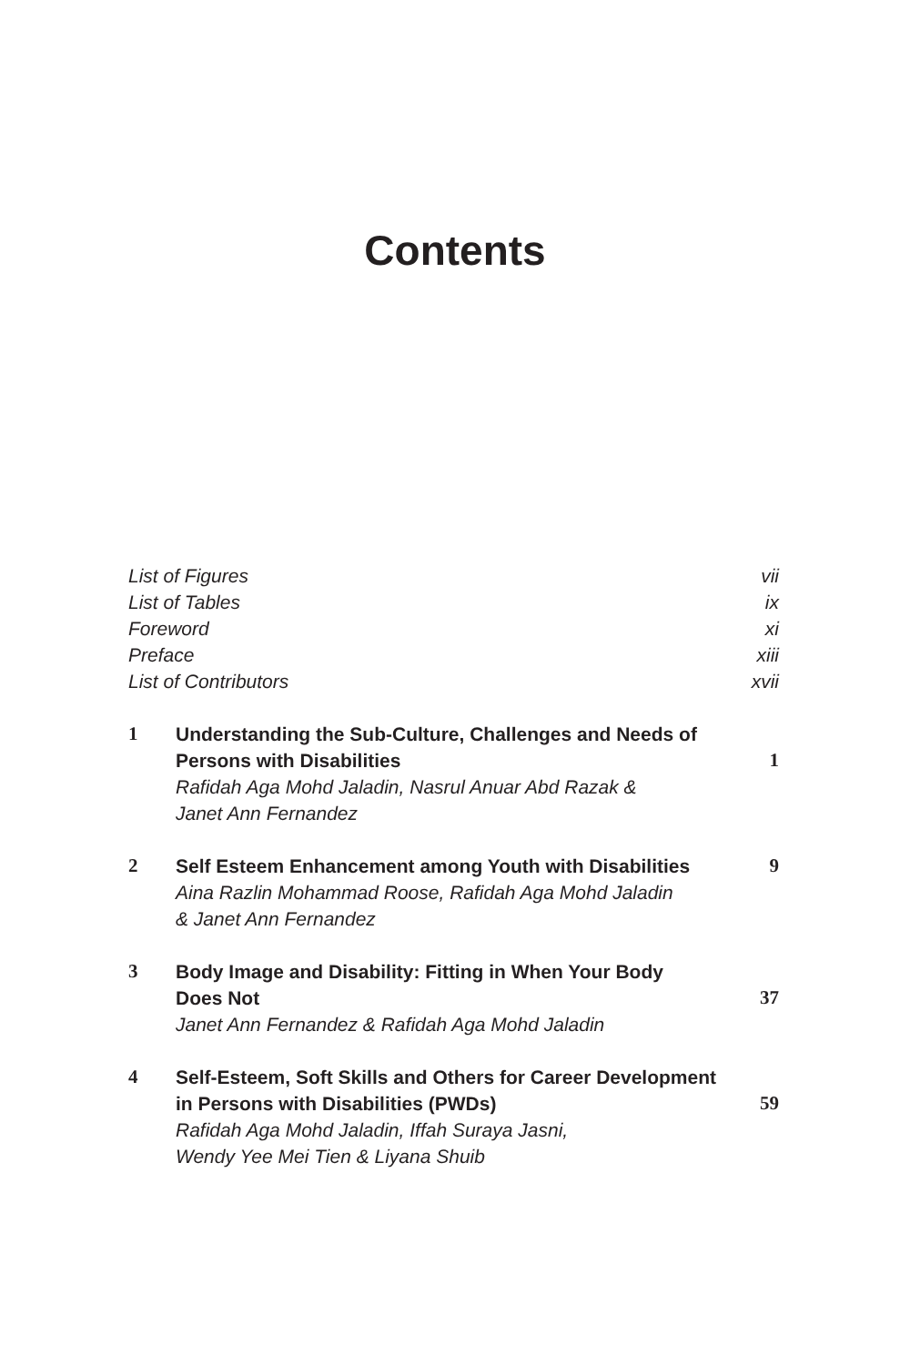Contents
List of Figures vii
List of Tables ix
Foreword xi
Preface xiii
List of Contributors xvii
1 Understanding the Sub-Culture, Challenges and Needs of
Persons with Disabilities 1
Rafidah Aga Mohd Jaladin, Nasrul Anuar Abd Razak &
Janet Ann Fernandez
2 Self Esteem Enhancement among Youth with Disabilities 9
Aina Razlin Mohammad Roose, Rafidah Aga Mohd Jaladin
& Janet Ann Fernandez
3 Body Image and Disability: Fitting in When Your Body
Does Not 37
Janet Ann Fernandez & Rafidah Aga Mohd Jaladin
4 Self-Esteem, Soft Skills and Others for Career Development
in Persons with Disabilities (PWDs) 59
Rafidah Aga Mohd Jaladin, Iffah Suraya Jasni,
Wendy Yee Mei Tien & Liyana Shuib